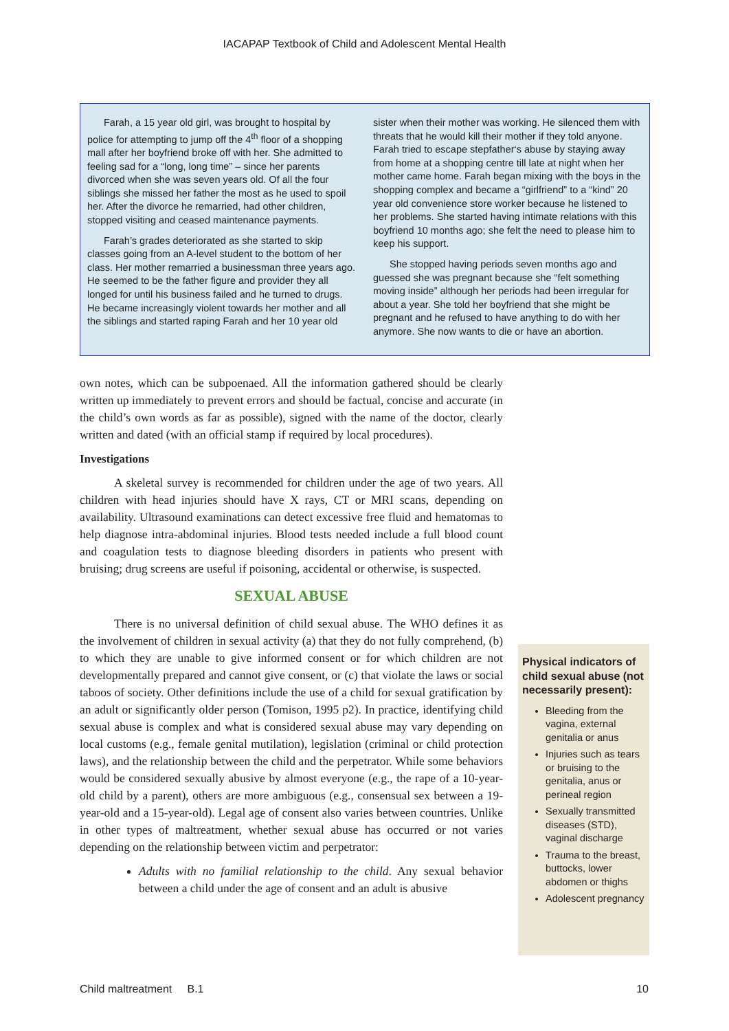IACAPAP Textbook of Child and Adolescent Mental Health
Farah, a 15 year old girl, was brought to hospital by police for attempting to jump off the 4<sup>th</sup> floor of a shopping mall after her boyfriend broke off with her. She admitted to feeling sad for a “long, long time” – since her parents divorced when she was seven years old. Of all the four siblings she missed her father the most as he used to spoil her. After the divorce he remarried, had other children, stopped visiting and ceased maintenance payments.
Farah’s grades deteriorated as she started to skip classes going from an A-level student to the bottom of her class. Her mother remarried a businessman three years ago. He seemed to be the father figure and provider they all longed for until his business failed and he turned to drugs. He became increasingly violent towards her mother and all the siblings and started raping Farah and her 10 year old sister when their mother was working. He silenced them with threats that he would kill their mother if they told anyone. Farah tried to escape stepfather‘s abuse by staying away from home at a shopping centre till late at night when her mother came home. Farah began mixing with the boys in the shopping complex and became a “girlfriend” to a “kind” 20 year old convenience store worker because he listened to her problems. She started having intimate relations with this boyfriend 10 months ago; she felt the need to please him to keep his support.
She stopped having periods seven months ago and guessed she was pregnant because she “felt something moving inside” although her periods had been irregular for about a year. She told her boyfriend that she might be pregnant and he refused to have anything to do with her anymore. She now wants to die or have an abortion.
own notes, which can be subpoenaed. All the information gathered should be clearly written up immediately to prevent errors and should be factual, concise and accurate (in the child’s own words as far as possible), signed with the name of the doctor, clearly written and dated (with an official stamp if required by local procedures).
Investigations
A skeletal survey is recommended for children under the age of two years. All children with head injuries should have X rays, CT or MRI scans, depending on availability. Ultrasound examinations can detect excessive free fluid and hematomas to help diagnose intra-abdominal injuries. Blood tests needed include a full blood count and coagulation tests to diagnose bleeding disorders in patients who present with bruising; drug screens are useful if poisoning, accidental or otherwise, is suspected.
SEXUAL ABUSE
There is no universal definition of child sexual abuse. The WHO defines it as the involvement of children in sexual activity (a) that they do not fully comprehend, (b) to which they are unable to give informed consent or for which children are not developmentally prepared and cannot give consent, or (c) that violate the laws or social taboos of society. Other definitions include the use of a child for sexual gratification by an adult or significantly older person (Tomison, 1995 p2). In practice, identifying child sexual abuse is complex and what is considered sexual abuse may vary depending on local customs (e.g., female genital mutilation), legislation (criminal or child protection laws), and the relationship between the child and the perpetrator. While some behaviors would be considered sexually abusive by almost everyone (e.g., the rape of a 10-year-old child by a parent), others are more ambiguous (e.g., consensual sex between a 19-year-old and a 15-year-old). Legal age of consent also varies between countries. Unlike in other types of maltreatment, whether sexual abuse has occurred or not varies depending on the relationship between victim and perpetrator:
Adults with no familial relationship to the child. Any sexual behavior between a child under the age of consent and an adult is abusive
Physical indicators of child sexual abuse (not necessarily present):
Bleeding from the vagina, external genitalia or anus
Injuries such as tears or bruising to the genitalia, anus or perineal region
Sexually transmitted diseases (STD), vaginal discharge
Trauma to the breast, buttocks, lower abdomen or thighs
Adolescent pregnancy
Child maltreatment B.1 10